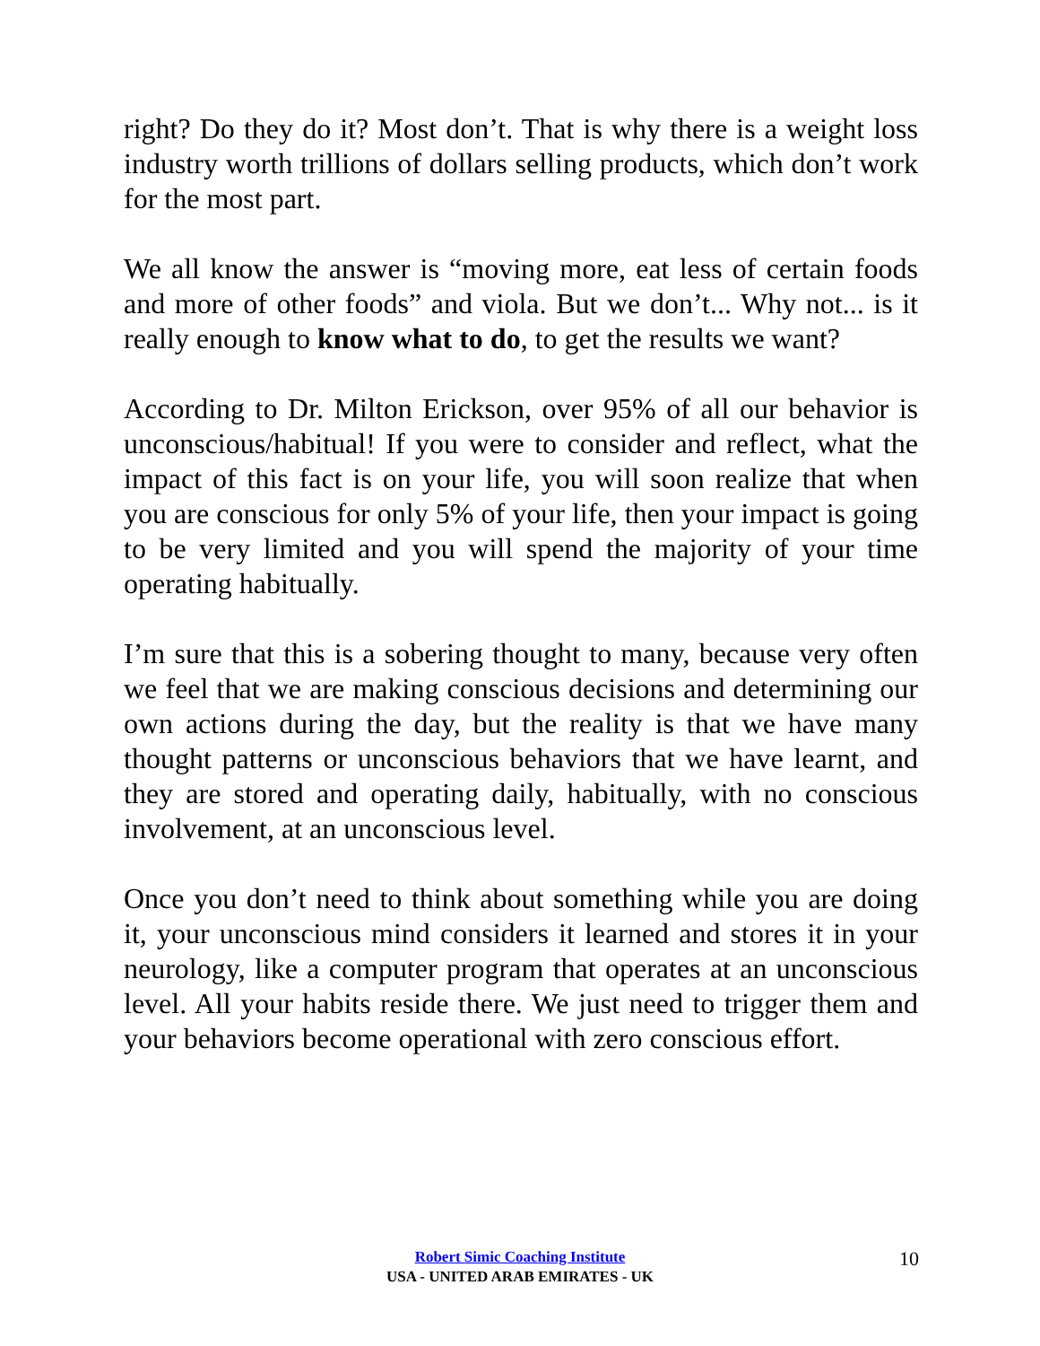right? Do they do it? Most don’t. That is why there is a weight loss industry worth trillions of dollars selling products, which don’t work for the most part.
We all know the answer is “moving more, eat less of certain foods and more of other foods” and viola. But we don’t... Why not... is it really enough to know what to do, to get the results we want?
According to Dr. Milton Erickson, over 95% of all our behavior is unconscious/habitual! If you were to consider and reflect, what the impact of this fact is on your life, you will soon realize that when you are conscious for only 5% of your life, then your impact is going to be very limited and you will spend the majority of your time operating habitually.
I’m sure that this is a sobering thought to many, because very often we feel that we are making conscious decisions and determining our own actions during the day, but the reality is that we have many thought patterns or unconscious behaviors that we have learnt, and they are stored and operating daily, habitually, with no conscious involvement, at an unconscious level.
Once you don’t need to think about something while you are doing it, your unconscious mind considers it learned and stores it in your neurology, like a computer program that operates at an unconscious level. All your habits reside there. We just need to trigger them and your behaviors become operational with zero conscious effort.
Robert Simic Coaching Institute
USA - UNITED ARAB EMIRATES - UK
10